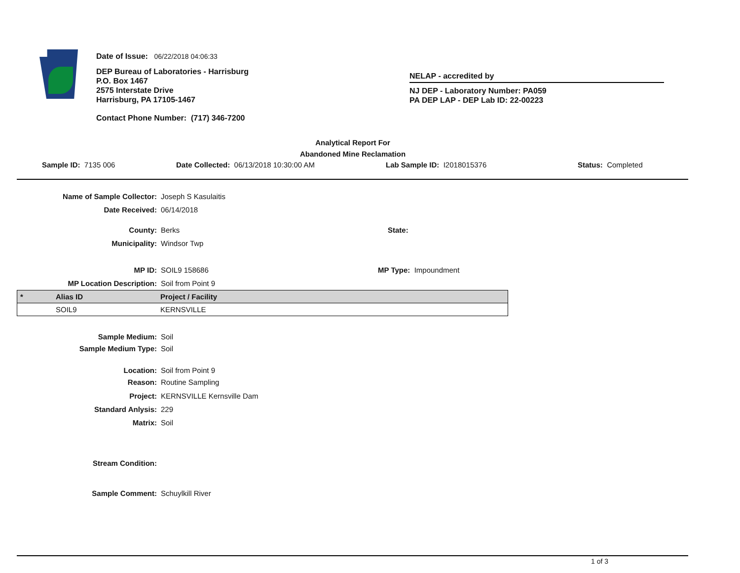Date of Issue: 06/22/2018 04:06:33
DEP Bureau of Laboratories - Harrisburg
P.O. Box 1467
2575 Interstate Drive
Harrisburg, PA 17105-1467
Contact Phone Number: (717) 346-7200
NELAP - accredited by
NJ DEP - Laboratory Number: PA059
PA DEP LAP - DEP Lab ID: 22-00223
Analytical Report For
Abandoned Mine Reclamation
Sample ID: 7135 006 Date Collected: 06/13/2018 10:30:00 AM Lab Sample ID: I2018015376 Status: Completed
Name of Sample Collector: Joseph S Kasulaitis
Date Received: 06/14/2018
County: Berks State:
Municipality: Windsor Twp
MP ID: SOIL9 158686 MP Type: Impoundment
MP Location Description: Soil from Point 9
| * | Alias ID | Project / Facility |
| --- | --- | --- |
| | SOIL9 | KERNSVILLE |
Sample Medium: Soil
Sample Medium Type: Soil
Location: Soil from Point 9
Reason: Routine Sampling
Project: KERNSVILLE Kernsville Dam
Standard Anlysis: 229
Matrix: Soil
Stream Condition:
Sample Comment: Schuylkill River
1 of 3